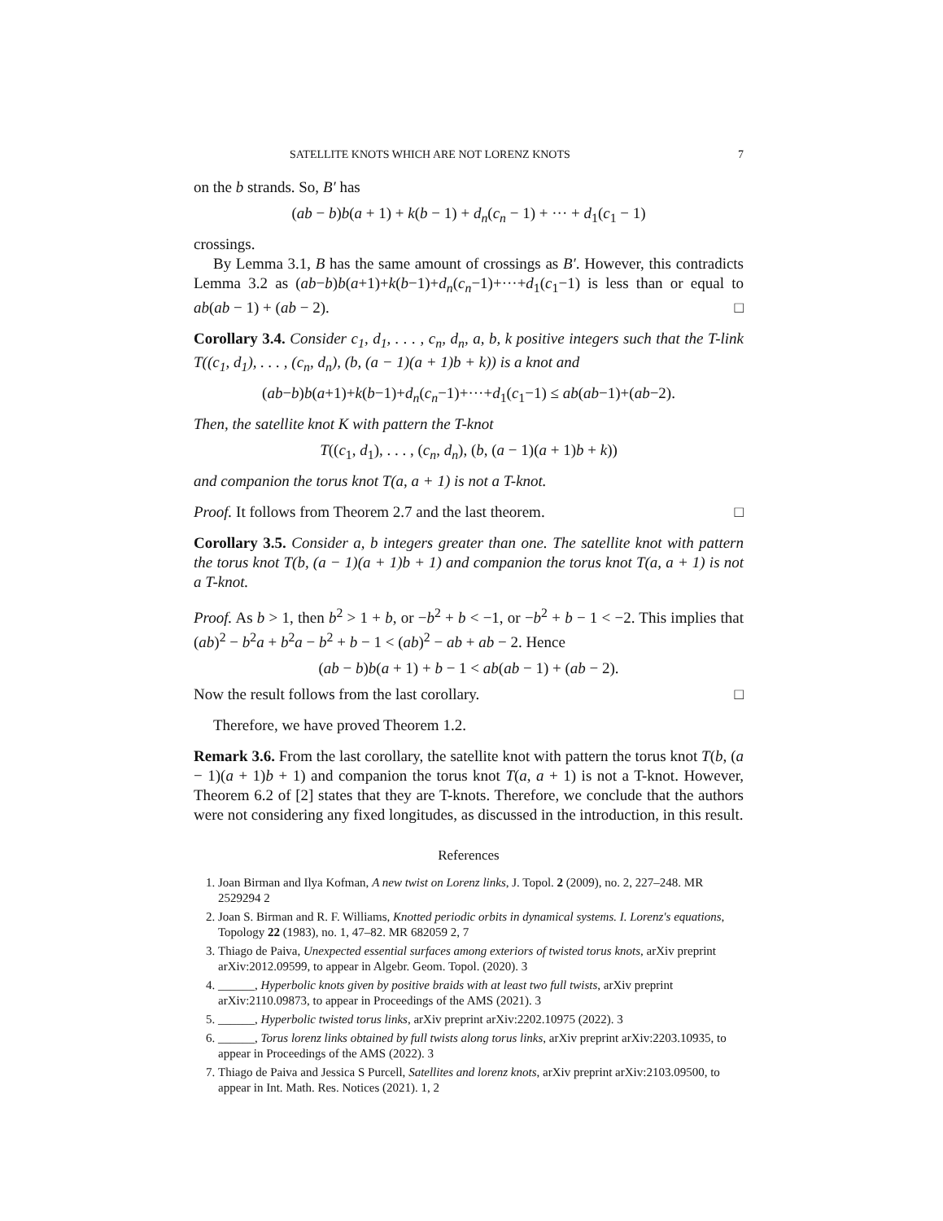SATELLITE KNOTS WHICH ARE NOT LORENZ KNOTS 7
on the b strands. So, B′ has
(ab − b)b(a + 1) + k(b − 1) + d<sub>n</sub>(c<sub>n</sub> − 1) + ··· + d<sub>1</sub>(c<sub>1</sub> − 1)
crossings.
By Lemma 3.1, B has the same amount of crossings as B′. However, this contradicts Lemma 3.2 as (ab−b)b(a+1)+k(b−1)+d<sub>n</sub>(c<sub>n</sub>−1)+···+d<sub>1</sub>(c<sub>1</sub>−1) is less than or equal to ab(ab − 1) + (ab − 2). □
Corollary 3.4. Consider c<sub>1</sub>, d<sub>1</sub>, . . . , c<sub>n</sub>, d<sub>n</sub>, a, b, k positive integers such that the T-link T((c<sub>1</sub>, d<sub>1</sub>), . . . , (c<sub>n</sub>, d<sub>n</sub>), (b, (a − 1)(a + 1)b + k)) is a knot and
(ab−b)b(a+1)+k(b−1)+d<sub>n</sub>(c<sub>n</sub>−1)+···+d<sub>1</sub>(c<sub>1</sub>−1) ≤ ab(ab−1)+(ab−2).
Then, the satellite knot K with pattern the T-knot
T((c<sub>1</sub>, d<sub>1</sub>), . . . , (c<sub>n</sub>, d<sub>n</sub>), (b, (a − 1)(a + 1)b + k))
and companion the torus knot T(a, a + 1) is not a T-knot.
Proof. It follows from Theorem 2.7 and the last theorem. □
Corollary 3.5. Consider a, b integers greater than one. The satellite knot with pattern the torus knot T(b, (a − 1)(a + 1)b + 1) and companion the torus knot T(a, a + 1) is not a T-knot.
Proof. As b > 1, then b<sup>2</sup> > 1 + b, or −b<sup>2</sup> + b < −1, or −b<sup>2</sup> + b − 1 < −2. This implies that (ab)<sup>2</sup> − b<sup>2</sup>a + b<sup>2</sup>a − b<sup>2</sup> + b − 1 < (ab)<sup>2</sup> − ab + ab − 2. Hence
(ab − b)b(a + 1) + b − 1 < ab(ab − 1) + (ab − 2).
Now the result follows from the last corollary. □
Therefore, we have proved Theorem 1.2.
Remark 3.6. From the last corollary, the satellite knot with pattern the torus knot T(b, (a − 1)(a + 1)b + 1) and companion the torus knot T(a, a + 1) is not a T-knot. However, Theorem 6.2 of [2] states that they are T-knots. Therefore, we conclude that the authors were not considering any fixed longitudes, as discussed in the introduction, in this result.
References
1. Joan Birman and Ilya Kofman, A new twist on Lorenz links, J. Topol. 2 (2009), no. 2, 227–248. MR 2529294 2
2. Joan S. Birman and R. F. Williams, Knotted periodic orbits in dynamical systems. I. Lorenz's equations, Topology 22 (1983), no. 1, 47–82. MR 682059 2, 7
3. Thiago de Paiva, Unexpected essential surfaces among exteriors of twisted torus knots, arXiv preprint arXiv:2012.09599, to appear in Algebr. Geom. Topol. (2020). 3
4. ______, Hyperbolic knots given by positive braids with at least two full twists, arXiv preprint arXiv:2110.09873, to appear in Proceedings of the AMS (2021). 3
5. ______, Hyperbolic twisted torus links, arXiv preprint arXiv:2202.10975 (2022). 3
6. ______, Torus lorenz links obtained by full twists along torus links, arXiv preprint arXiv:2203.10935, to appear in Proceedings of the AMS (2022). 3
7. Thiago de Paiva and Jessica S Purcell, Satellites and lorenz knots, arXiv preprint arXiv:2103.09500, to appear in Int. Math. Res. Notices (2021). 1, 2